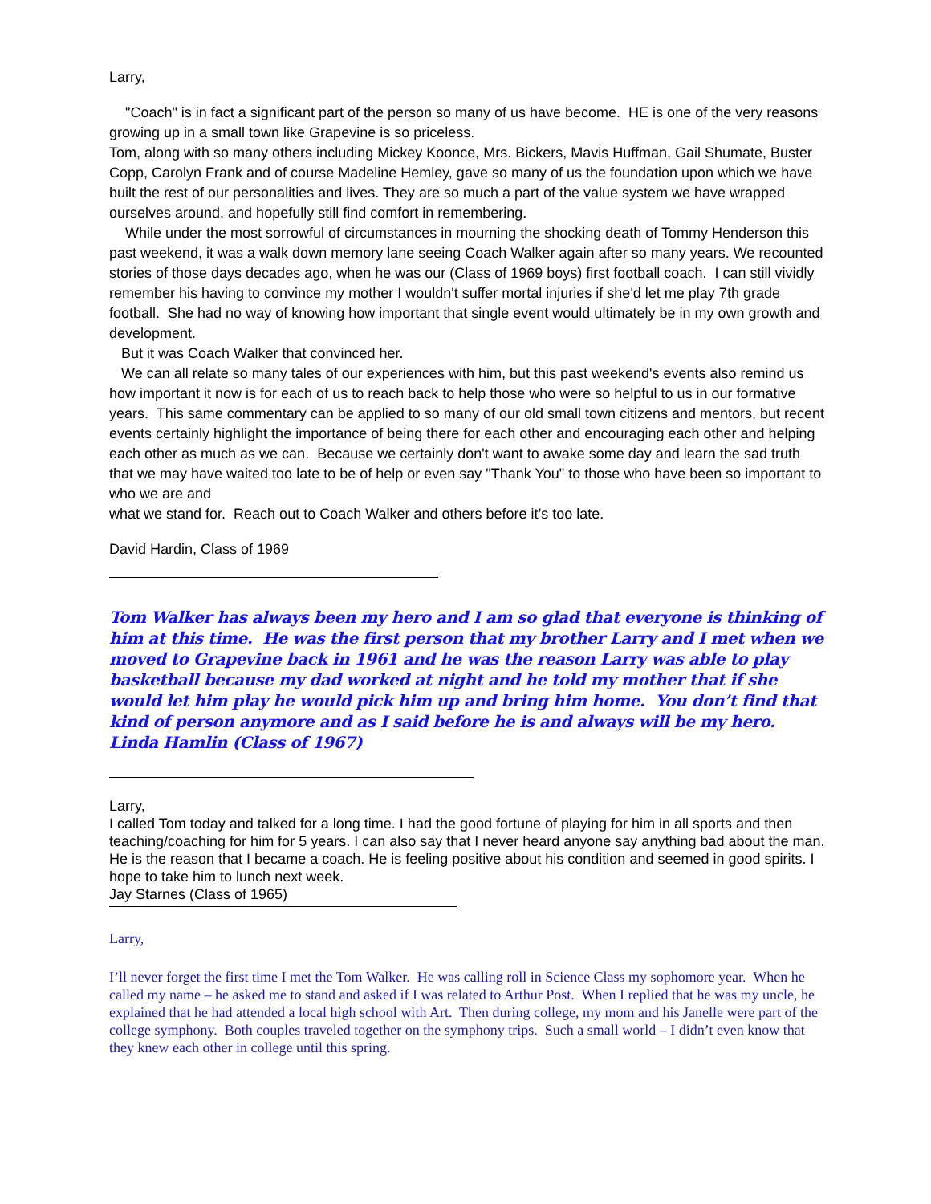Larry,
"Coach" is in fact a significant part of the person so many of us have become. HE is one of the very reasons growing up in a small town like Grapevine is so priceless.
Tom, along with so many others including Mickey Koonce, Mrs. Bickers, Mavis Huffman, Gail Shumate, Buster Copp, Carolyn Frank and of course Madeline Hemley, gave so many of us the foundation upon which we have built the rest of our personalities and lives. They are so much a part of the value system we have wrapped ourselves around, and hopefully still find comfort in remembering.
While under the most sorrowful of circumstances in mourning the shocking death of Tommy Henderson this past weekend, it was a walk down memory lane seeing Coach Walker again after so many years. We recounted stories of those days decades ago, when he was our (Class of 1969 boys) first football coach. I can still vividly remember his having to convince my mother I wouldn't suffer mortal injuries if she'd let me play 7th grade football. She had no way of knowing how important that single event would ultimately be in my own growth and development.
But it was Coach Walker that convinced her.
We can all relate so many tales of our experiences with him, but this past weekend's events also remind us how important it now is for each of us to reach back to help those who were so helpful to us in our formative years. This same commentary can be applied to so many of our old small town citizens and mentors, but recent events certainly highlight the importance of being there for each other and encouraging each other and helping each other as much as we can. Because we certainly don't want to awake some day and learn the sad truth that we may have waited too late to be of help or even say "Thank You" to those who have been so important to who we are and
what we stand for. Reach out to Coach Walker and others before it’s too late.
David Hardin, Class of 1969
Tom Walker has always been my hero and I am so glad that everyone is thinking of him at this time. He was the first person that my brother Larry and I met when we moved to Grapevine back in 1961 and he was the reason Larry was able to play basketball because my dad worked at night and he told my mother that if she would let him play he would pick him up and bring him home. You don’t find that kind of person anymore and as I said before he is and always will be my hero. Linda Hamlin (Class of 1967)
Larry,
I called Tom today and talked for a long time. I had the good fortune of playing for him in all sports and then teaching/coaching for him for 5 years. I can also say that I never heard anyone say anything bad about the man. He is the reason that I became a coach. He is feeling positive about his condition and seemed in good spirits. I hope to take him to lunch next week.
Jay Starnes (Class of 1965)
Larry,
I’ll never forget the first time I met the Tom Walker. He was calling roll in Science Class my sophomore year. When he called my name – he asked me to stand and asked if I was related to Arthur Post. When I replied that he was my uncle, he explained that he had attended a local high school with Art. Then during college, my mom and his Janelle were part of the college symphony. Both couples traveled together on the symphony trips. Such a small world – I didn’t even know that they knew each other in college until this spring.